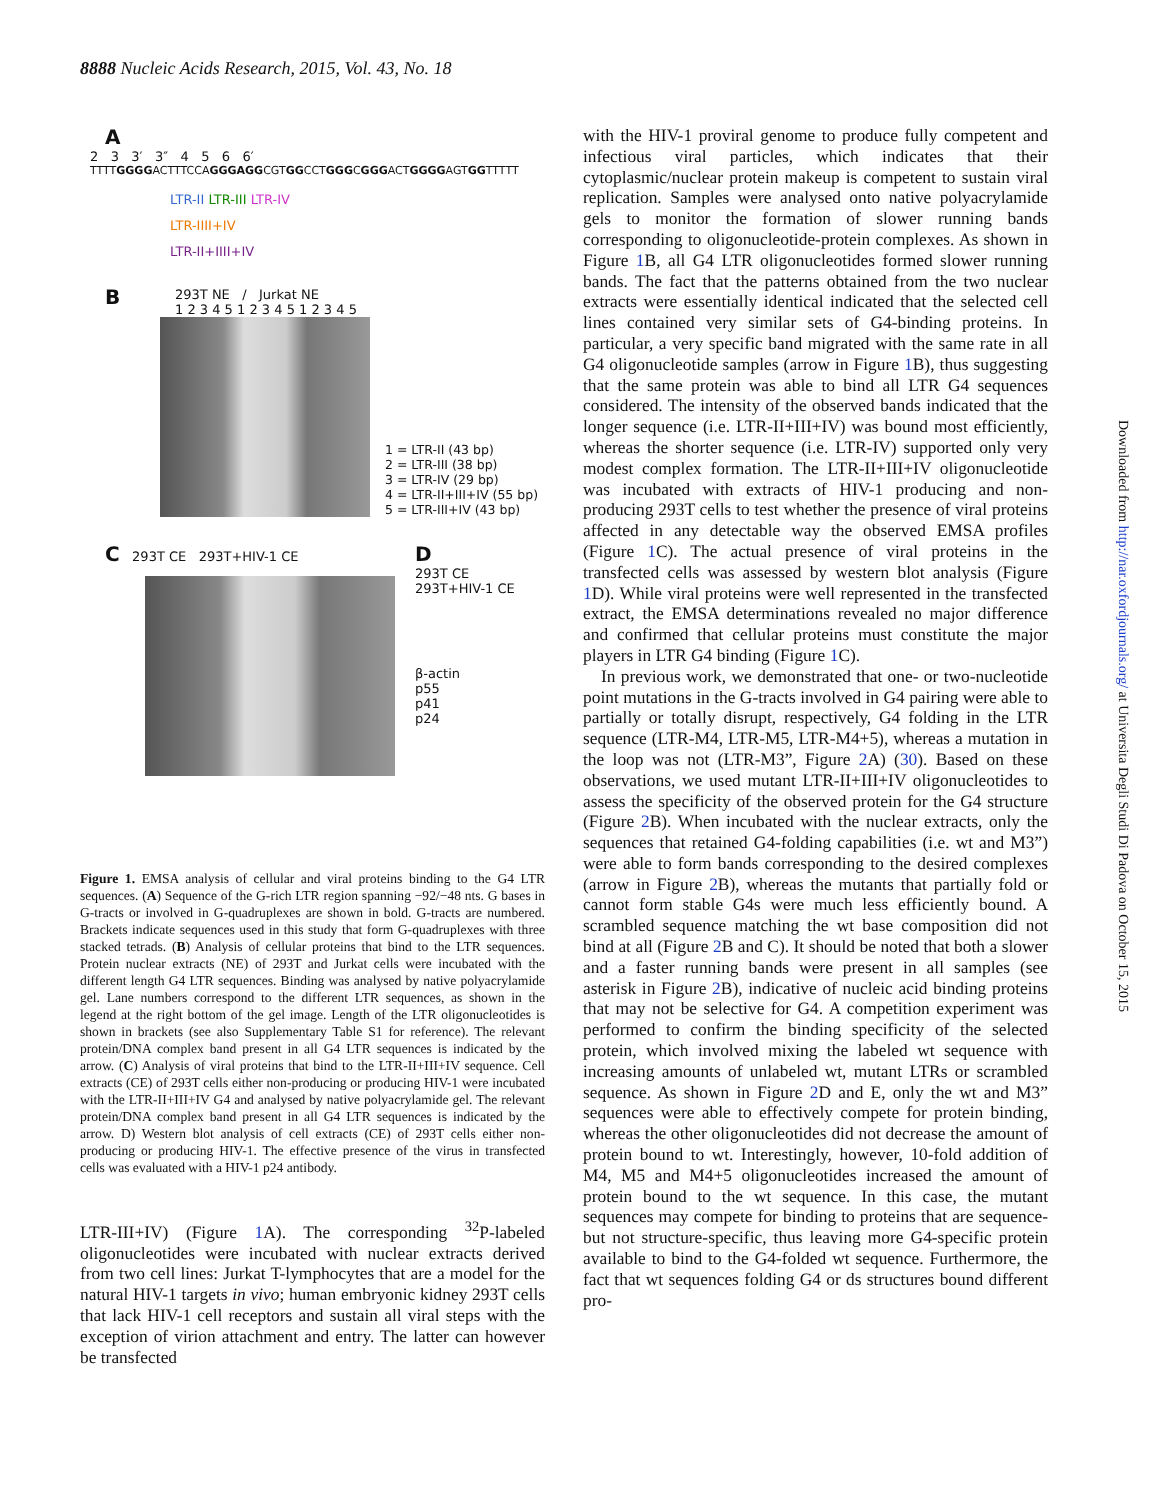8888 Nucleic Acids Research, 2015, Vol. 43, No. 18
A
2 3 3′ 3″ 4 5 6 6′
TTTTGGGGACTTTCCAGGGAGGCGTGGCCTGGGCGGGACTGGGGAGTGGTTTTT
LTR-II LTR-III LTR-IV
LTR-IIII+IV
LTR-II+IIII+IV
B
293T NE / Jurkat NE
1 2 3 4 5 1 2 3 4 5 1 2 3 4 5
1 = LTR-II (43 bp)
2 = LTR-III (38 bp)
3 = LTR-IV (29 bp)
4 = LTR-II+III+IV (55 bp)
5 = LTR-III+IV (43 bp)
C 293T CE 293T+HIV-1 CE
D
293T CE
293T+HIV-1 CE
β-actin
p55
p41
p24
Figure 1. EMSA analysis of cellular and viral proteins binding to the G4 LTR sequences. (A) Sequence of the G-rich LTR region spanning −92/−48 nts. G bases in G-tracts or involved in G-quadruplexes are shown in bold. G-tracts are numbered. Brackets indicate sequences used in this study that form G-quadruplexes with three stacked tetrads. (B) Analysis of cellular proteins that bind to the LTR sequences. Protein nuclear extracts (NE) of 293T and Jurkat cells were incubated with the different length G4 LTR sequences. Binding was analysed by native polyacrylamide gel. Lane numbers correspond to the different LTR sequences, as shown in the legend at the right bottom of the gel image. Length of the LTR oligonucleotides is shown in brackets (see also Supplementary Table S1 for reference). The relevant protein/DNA complex band present in all G4 LTR sequences is indicated by the arrow. (C) Analysis of viral proteins that bind to the LTR-II+III+IV sequence. Cell extracts (CE) of 293T cells either non-producing or producing HIV-1 were incubated with the LTR-II+III+IV G4 and analysed by native polyacrylamide gel. The relevant protein/DNA complex band present in all G4 LTR sequences is indicated by the arrow. D) Western blot analysis of cell extracts (CE) of 293T cells either non-producing or producing HIV-1. The effective presence of the virus in transfected cells was evaluated with a HIV-1 p24 antibody.
LTR-III+IV) (Figure 1 A). The corresponding <sup>32</sup>P-labeled oligonucleotides were incubated with nuclear extracts derived from two cell lines: Jurkat T-lymphocytes that are a model for the natural HIV-1 targets in vivo; human embryonic kidney 293T cells that lack HIV-1 cell receptors and sustain all viral steps with the exception of virion attachment and entry. The latter can however be transfected
with the HIV-1 proviral genome to produce fully competent and infectious viral particles, which indicates that their cytoplasmic/nuclear protein makeup is competent to sustain viral replication. Samples were analysed onto native polyacrylamide gels to monitor the formation of slower running bands corresponding to oligonucleotide-protein complexes. As shown in Figure 1 B, all G4 LTR oligonucleotides formed slower running bands. The fact that the patterns obtained from the two nuclear extracts were essentially identical indicated that the selected cell lines contained very similar sets of G4-binding proteins. In particular, a very specific band migrated with the same rate in all G4 oligonucleotide samples (arrow in Figure 1 B), thus suggesting that the same protein was able to bind all LTR G4 sequences considered. The intensity of the observed bands indicated that the longer sequence (i.e. LTR-II+III+IV) was bound most efficiently, whereas the shorter sequence (i.e. LTR-IV) supported only very modest complex formation. The LTR-II+III+IV oligonucleotide was incubated with extracts of HIV-1 producing and non-producing 293T cells to test whether the presence of viral proteins affected in any detectable way the observed EMSA profiles (Figure 1 C). The actual presence of viral proteins in the transfected cells was assessed by western blot analysis (Figure 1 D). While viral proteins were well represented in the transfected extract, the EMSA determinations revealed no major difference and confirmed that cellular proteins must constitute the major players in LTR G4 binding (Figure 1 C).
In previous work, we demonstrated that one- or two-nucleotide point mutations in the G-tracts involved in G4 pairing were able to partially or totally disrupt, respectively, G4 folding in the LTR sequence (LTR-M4, LTR-M5, LTR-M4+5), whereas a mutation in the loop was not (LTR-M3”, Figure 2 A) (30). Based on these observations, we used mutant LTR-II+III+IV oligonucleotides to assess the specificity of the observed protein for the G4 structure (Figure 2 B). When incubated with the nuclear extracts, only the sequences that retained G4-folding capabilities (i.e. wt and M3”) were able to form bands corresponding to the desired complexes (arrow in Figure 2 B), whereas the mutants that partially fold or cannot form stable G4s were much less efficiently bound. A scrambled sequence matching the wt base composition did not bind at all (Figure 2 B and C). It should be noted that both a slower and a faster running bands were present in all samples (see asterisk in Figure 2 B), indicative of nucleic acid binding proteins that may not be selective for G4. A competition experiment was performed to confirm the binding specificity of the selected protein, which involved mixing the labeled wt sequence with increasing amounts of unlabeled wt, mutant LTRs or scrambled sequence. As shown in Figure 2 D and E, only the wt and M3” sequences were able to effectively compete for protein binding, whereas the other oligonucleotides did not decrease the amount of protein bound to wt. Interestingly, however, 10-fold addition of M4, M5 and M4+5 oligonucleotides increased the amount of protein bound to the wt sequence. In this case, the mutant sequences may compete for binding to proteins that are sequence- but not structure-specific, thus leaving more G4-specific protein available to bind to the G4-folded wt sequence. Furthermore, the fact that wt sequences folding G4 or ds structures bound different pro-
Downloaded from http://nar.oxfordjournals.org/ at Universita Degli Studi Di Padova on October 15, 2015